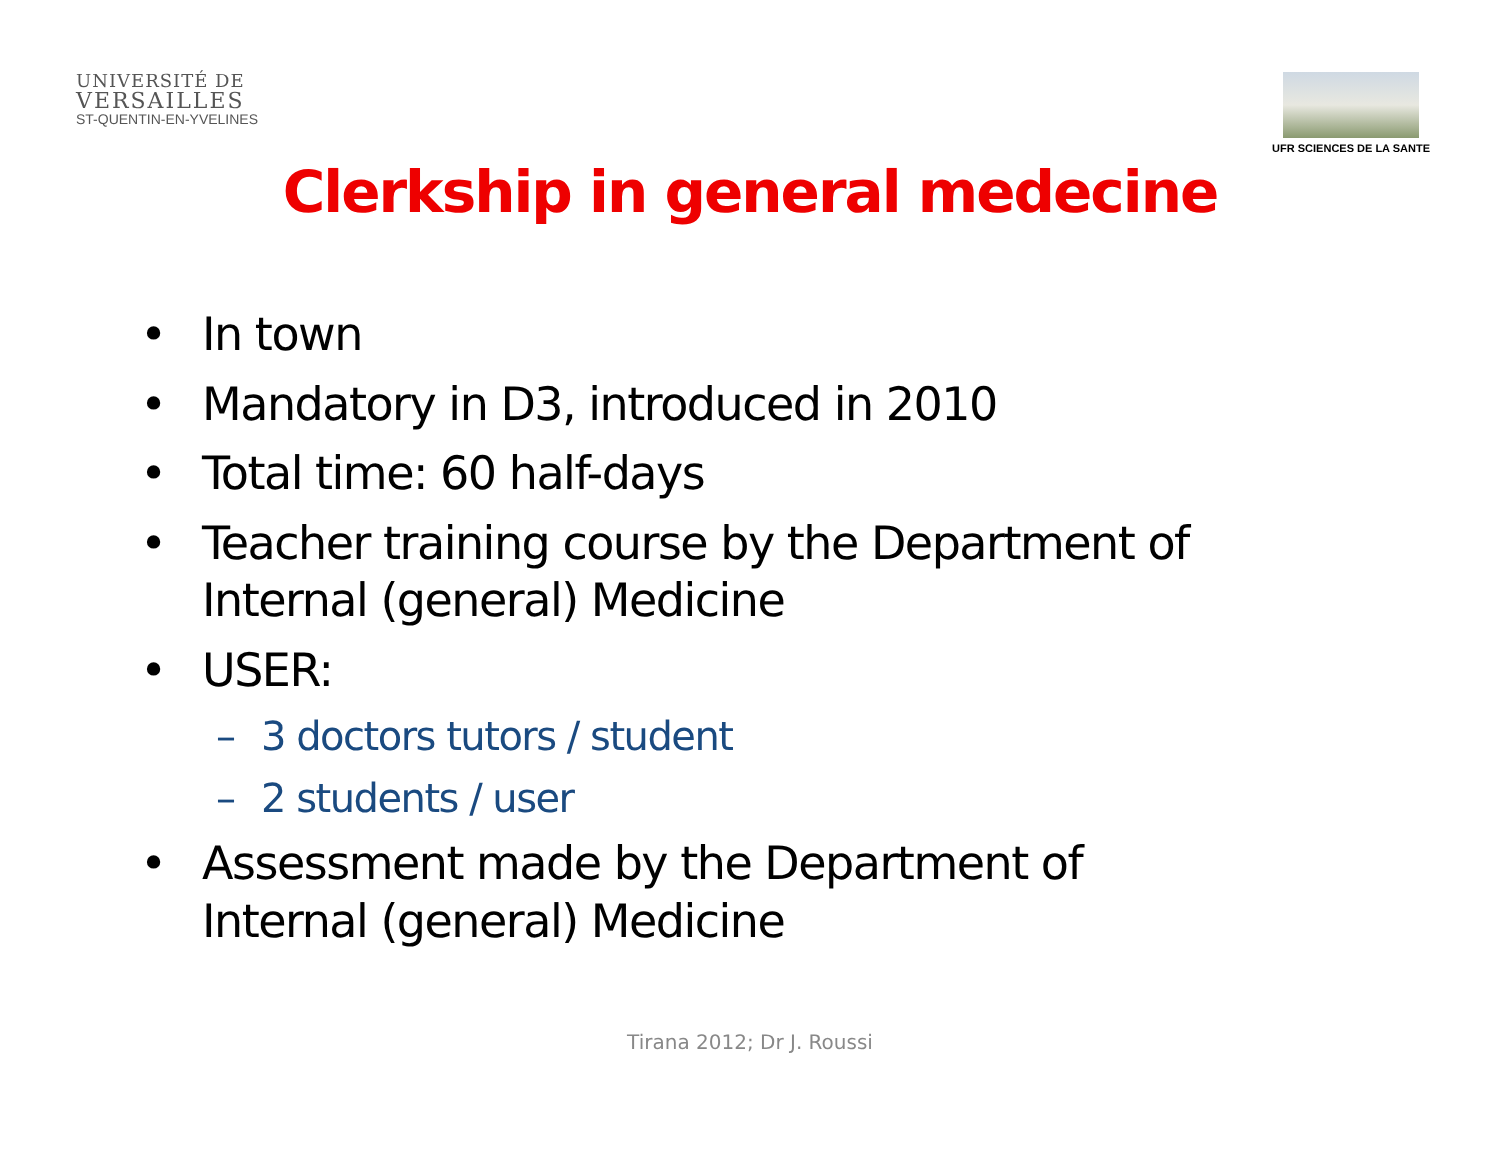UNIVERSITÉ DE
VERSAILLES
ST-QUENTIN-EN-YVELINES
UFR SCIENCES DE LA SANTE
Clerkship in general medecine
• In town
• Mandatory in D3, introduced in 2010
• Total time: 60 half-days
• Teacher training course by the Department of Internal (general) Medicine
• USER:
– 3 doctors tutors / student
– 2 students / user
• Assessment made by the Department of Internal (general) Medicine
Tirana 2012; Dr J. Roussi